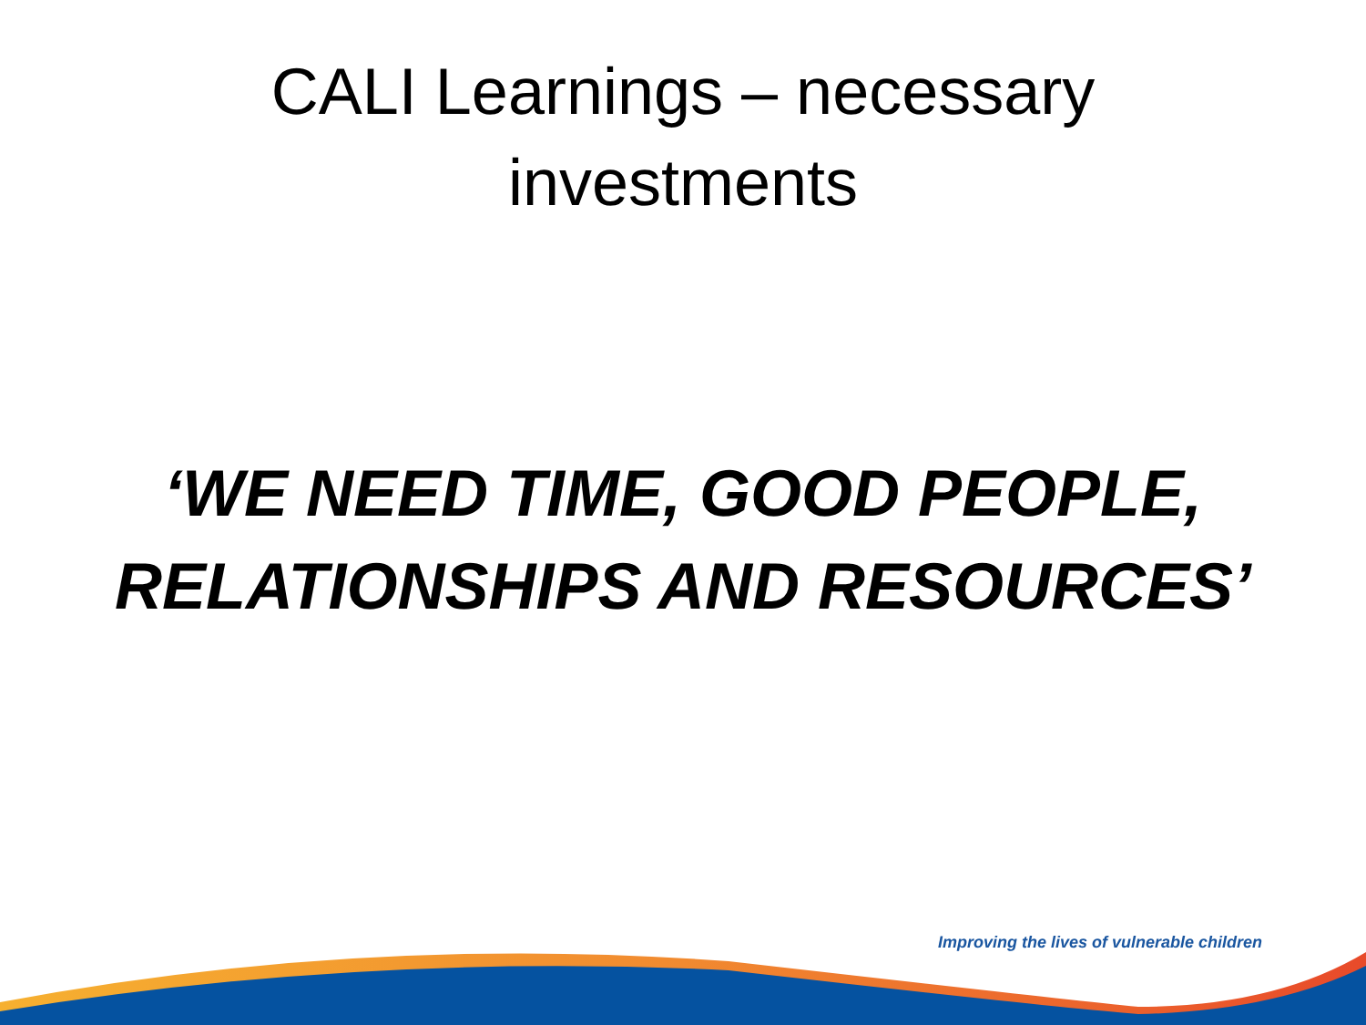CALI Learnings – necessary
investments
‘WE NEED TIME, GOOD PEOPLE,
RELATIONSHIPS AND RESOURCES’
Improving the lives of vulnerable children